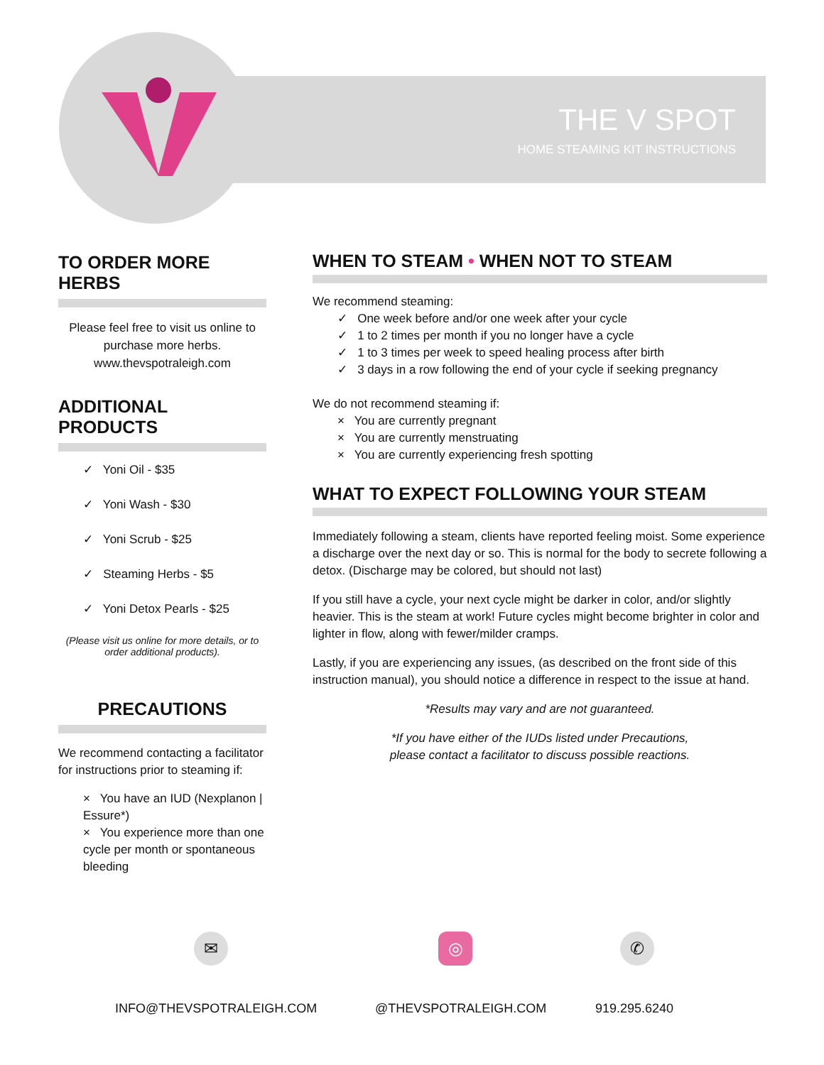THE V SPOT
HOME STEAMING KIT INSTRUCTIONS
TO ORDER MORE HERBS
Please feel free to visit us online to purchase more herbs.
www.thevspotraleigh.com
ADDITIONAL PRODUCTS
✓ Yoni Oil - $35
✓ Yoni Wash - $30
✓ Yoni Scrub - $25
✓ Steaming Herbs - $5
✓ Yoni Detox Pearls - $25
(Please visit us online for more details, or to order additional products).
PRECAUTIONS
We recommend contacting a facilitator for instructions prior to steaming if:
× You have an IUD (Nexplanon | Essure*)
× You experience more than one cycle per month or spontaneous bleeding
WHEN TO STEAM • WHEN NOT TO STEAM
We recommend steaming:
✓ One week before and/or one week after your cycle
✓ 1 to 2 times per month if you no longer have a cycle
✓ 1 to 3 times per week to speed healing process after birth
✓ 3 days in a row following the end of your cycle if seeking pregnancy
We do not recommend steaming if:
× You are currently pregnant
× You are currently menstruating
× You are currently experiencing fresh spotting
WHAT TO EXPECT FOLLOWING YOUR STEAM
Immediately following a steam, clients have reported feeling moist. Some experience a discharge over the next day or so. This is normal for the body to secrete following a detox. (Discharge may be colored, but should not last)
If you still have a cycle, your next cycle might be darker in color, and/or slightly heavier. This is the steam at work! Future cycles might become brighter in color and lighter in flow, along with fewer/milder cramps.
Lastly, if you are experiencing any issues, (as described on the front side of this instruction manual), you should notice a difference in respect to the issue at hand.
*Results may vary and are not guaranteed.
*If you have either of the IUDs listed under Precautions,
please contact a facilitator to discuss possible reactions.
✉ ◎ ✆
INFO@THEVSPOTRALEIGH.COM @THEVSPOTRALEIGH.COM 919.295.6240